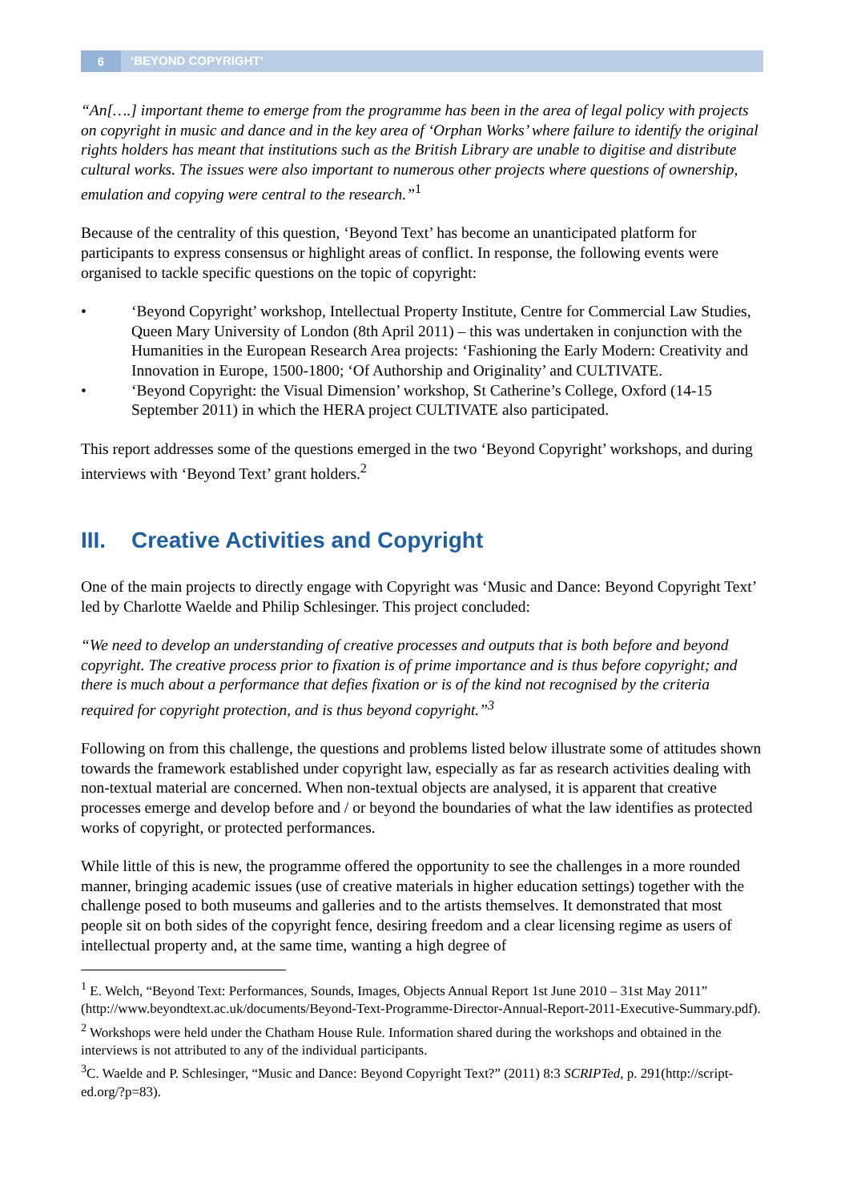6
‘BEYOND COPYRIGHT’
“An[….] important theme to emerge from the programme has been in the area of legal policy with projects on copyright in music and dance and in the key area of ‘Orphan Works’ where failure to identify the original rights holders has meant that institutions such as the British Library are unable to digitise and distribute cultural works. The issues were also important to numerous other projects where questions of ownership, emulation and copying were central to the research.”<sup>1</sup>
Because of the centrality of this question, ‘Beyond Text’ has become an unanticipated platform for participants to express consensus or highlight areas of conflict. In response, the following events were organised to tackle specific questions on the topic of copyright:
• ‘Beyond Copyright’ workshop, Intellectual Property Institute, Centre for Commercial Law Studies, Queen Mary University of London (8th April 2011) – this was undertaken in conjunction with the Humanities in the European Research Area projects: ‘Fashioning the Early Modern: Creativity and Innovation in Europe, 1500-1800; ‘Of Authorship and Originality’ and CULTIVATE.
• ‘Beyond Copyright: the Visual Dimension’ workshop, St Catherine’s College, Oxford (14-15 September 2011) in which the HERA project CULTIVATE also participated.
This report addresses some of the questions emerged in the two ‘Beyond Copyright’ workshops, and during interviews with ‘Beyond Text’ grant holders.<sup>2</sup>
III. Creative Activities and Copyright
One of the main projects to directly engage with Copyright was ‘Music and Dance: Beyond Copyright Text’ led by Charlotte Waelde and Philip Schlesinger. This project concluded:
“We need to develop an understanding of creative processes and outputs that is both before and beyond copyright. The creative process prior to fixation is of prime importance and is thus before copyright; and there is much about a performance that defies fixation or is of the kind not recognised by the criteria required for copyright protection, and is thus beyond copyright.”<sup>3</sup>
Following on from this challenge, the questions and problems listed below illustrate some of attitudes shown towards the framework established under copyright law, especially as far as research activities dealing with non-textual material are concerned. When non-textual objects are analysed, it is apparent that creative processes emerge and develop before and / or beyond the boundaries of what the law identifies as protected works of copyright, or protected performances.
While little of this is new, the programme offered the opportunity to see the challenges in a more rounded manner, bringing academic issues (use of creative materials in higher education settings) together with the challenge posed to both museums and galleries and to the artists themselves. It demonstrated that most people sit on both sides of the copyright fence, desiring freedom and a clear licensing regime as users of intellectual property and, at the same time, wanting a high degree of
<sup>1</sup> E. Welch, “Beyond Text: Performances, Sounds, Images, Objects Annual Report 1st June 2010 – 31st May 2011” (http://www.beyondtext.ac.uk/documents/Beyond-Text-Programme-Director-Annual-Report-2011-Executive-Summary.pdf).
<sup>2</sup> Workshops were held under the Chatham House Rule. Information shared during the workshops and obtained in the interviews is not attributed to any of the individual participants.
<sup>3</sup> C. Waelde and P. Schlesinger, “Music and Dance: Beyond Copyright Text?” (2011) 8:3 SCRIPTed, p. 291(http://script-ed.org/?p=83).